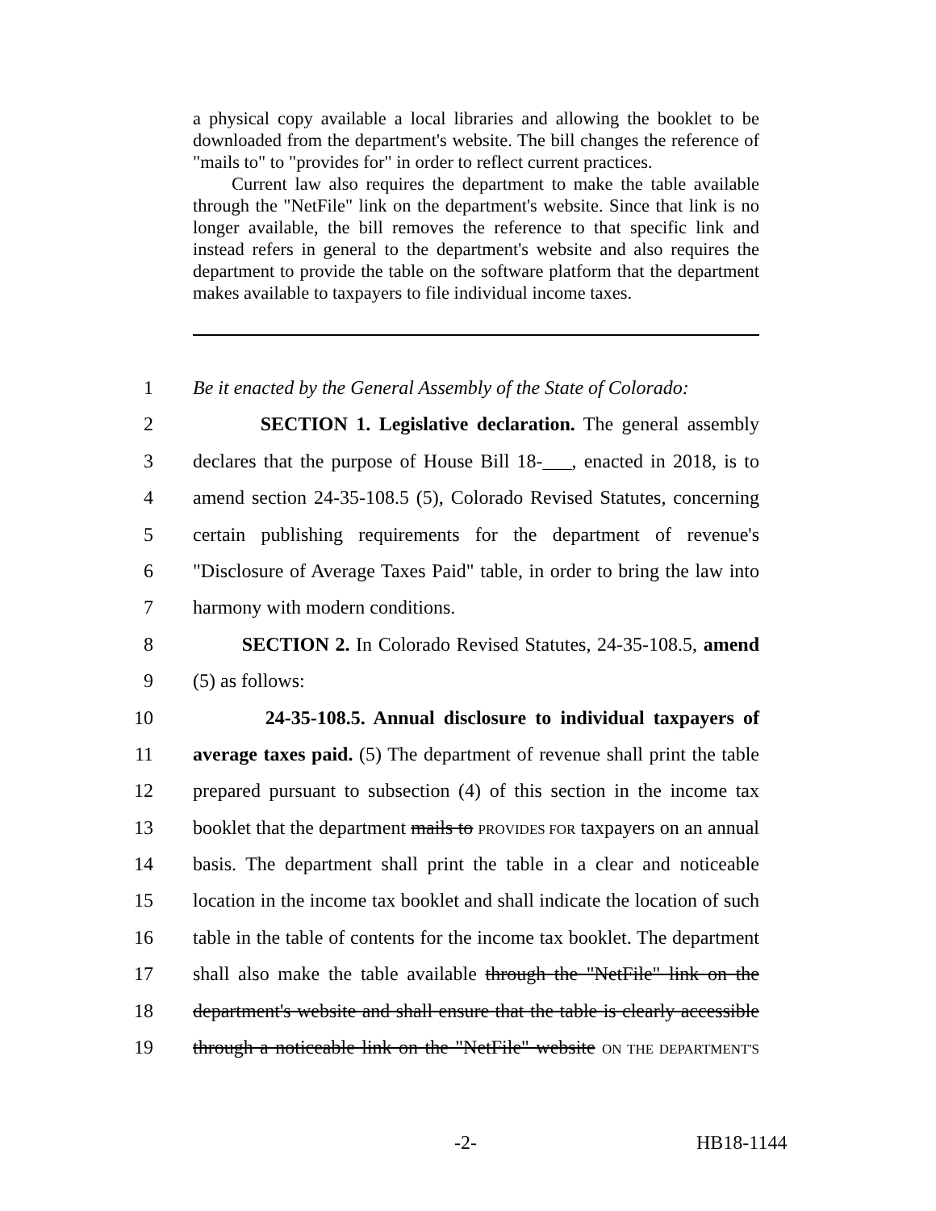a physical copy available a local libraries and allowing the booklet to be downloaded from the department's website. The bill changes the reference of "mails to" to "provides for" in order to reflect current practices.
Current law also requires the department to make the table available through the "NetFile" link on the department's website. Since that link is no longer available, the bill removes the reference to that specific link and instead refers in general to the department's website and also requires the department to provide the table on the software platform that the department makes available to taxpayers to file individual income taxes.
1 Be it enacted by the General Assembly of the State of Colorado:
2 SECTION 1. Legislative declaration. The general assembly
3 declares that the purpose of House Bill 18-___, enacted in 2018, is to
4 amend section 24-35-108.5 (5), Colorado Revised Statutes, concerning
5 certain publishing requirements for the department of revenue's
6 "Disclosure of Average Taxes Paid" table, in order to bring the law into
7 harmony with modern conditions.
8 SECTION 2. In Colorado Revised Statutes, 24-35-108.5, amend
9 (5) as follows:
10 24-35-108.5. Annual disclosure to individual taxpayers of
11 average taxes paid. (5) The department of revenue shall print the table
12 prepared pursuant to subsection (4) of this section in the income tax
13 booklet that the department mails to PROVIDES FOR taxpayers on an annual
14 basis. The department shall print the table in a clear and noticeable
15 location in the income tax booklet and shall indicate the location of such
16 table in the table of contents for the income tax booklet. The department
17 shall also make the table available through the "NetFile" link on the
18 department's website and shall ensure that the table is clearly accessible
19 through a noticeable link on the "NetFile" website ON THE DEPARTMENT'S
-2- HB18-1144